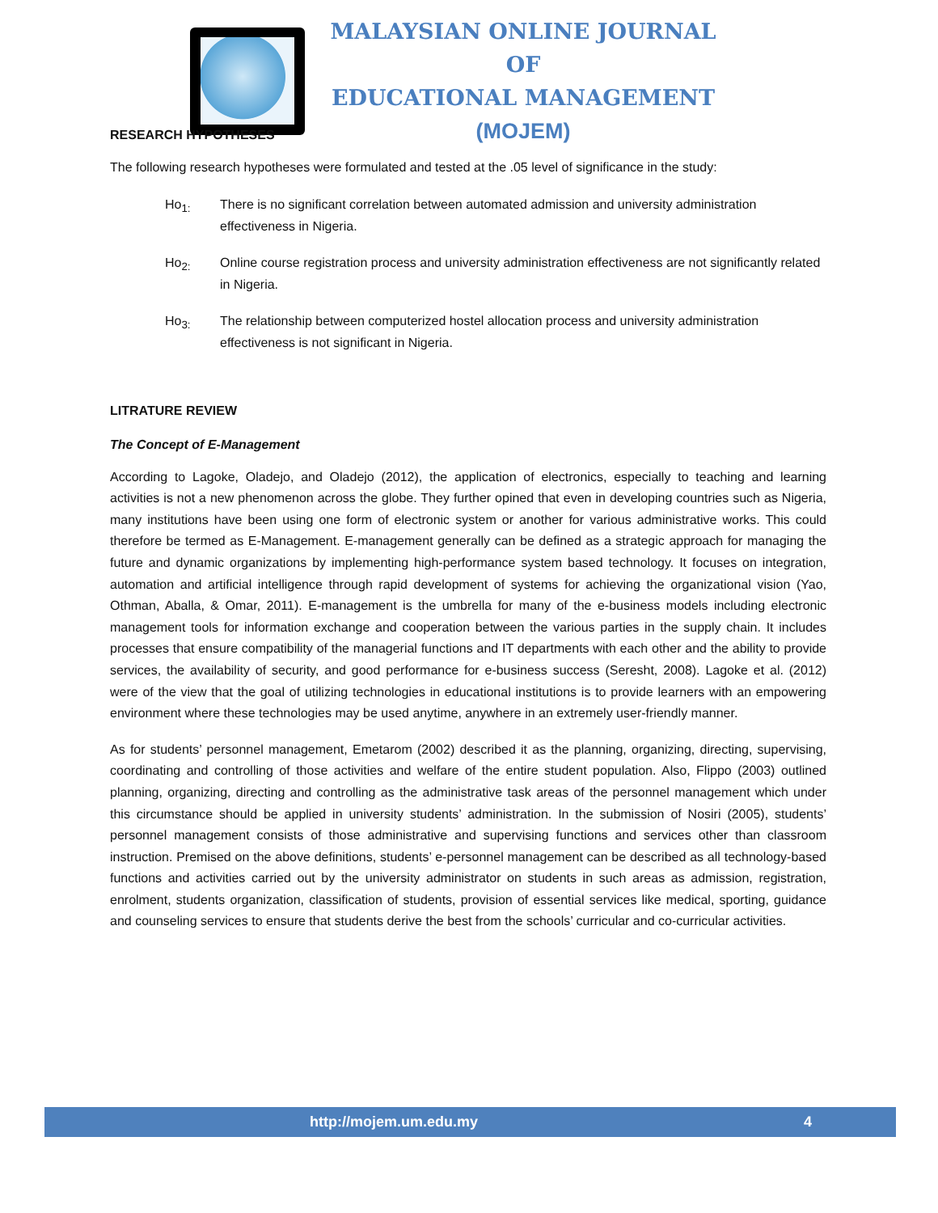MALAYSIAN ONLINE JOURNAL OF
EDUCATIONAL MANAGEMENT
(MOJEM)
RESEARCH HYPOTHESES
The following research hypotheses were formulated and tested at the .05 level of significance in the study:
Ho<sub>1:</sub> There is no significant correlation between automated admission and university administration effectiveness in Nigeria.
Ho<sub>2:</sub> Online course registration process and university administration effectiveness are not significantly related in Nigeria.
Ho<sub>3:</sub> The relationship between computerized hostel allocation process and university administration effectiveness is not significant in Nigeria.
LITRATURE REVIEW
The Concept of E-Management
According to Lagoke, Oladejo, and Oladejo (2012), the application of electronics, especially to teaching and learning activities is not a new phenomenon across the globe. They further opined that even in developing countries such as Nigeria, many institutions have been using one form of electronic system or another for various administrative works. This could therefore be termed as E-Management. E-management generally can be defined as a strategic approach for managing the future and dynamic organizations by implementing high-performance system based technology. It focuses on integration, automation and artificial intelligence through rapid development of systems for achieving the organizational vision (Yao, Othman, Aballa, & Omar, 2011). E-management is the umbrella for many of the e-business models including electronic management tools for information exchange and cooperation between the various parties in the supply chain. It includes processes that ensure compatibility of the managerial functions and IT departments with each other and the ability to provide services, the availability of security, and good performance for e-business success (Seresht, 2008). Lagoke et al. (2012) were of the view that the goal of utilizing technologies in educational institutions is to provide learners with an empowering environment where these technologies may be used anytime, anywhere in an extremely user-friendly manner.
As for students’ personnel management, Emetarom (2002) described it as the planning, organizing, directing, supervising, coordinating and controlling of those activities and welfare of the entire student population. Also, Flippo (2003) outlined planning, organizing, directing and controlling as the administrative task areas of the personnel management which under this circumstance should be applied in university students’ administration. In the submission of Nosiri (2005), students’ personnel management consists of those administrative and supervising functions and services other than classroom instruction. Premised on the above definitions, students’ e-personnel management can be described as all technology-based functions and activities carried out by the university administrator on students in such areas as admission, registration, enrolment, students organization, classification of students, provision of essential services like medical, sporting, guidance and counseling services to ensure that students derive the best from the schools’ curricular and co-curricular activities.
http://mojem.um.edu.my 4